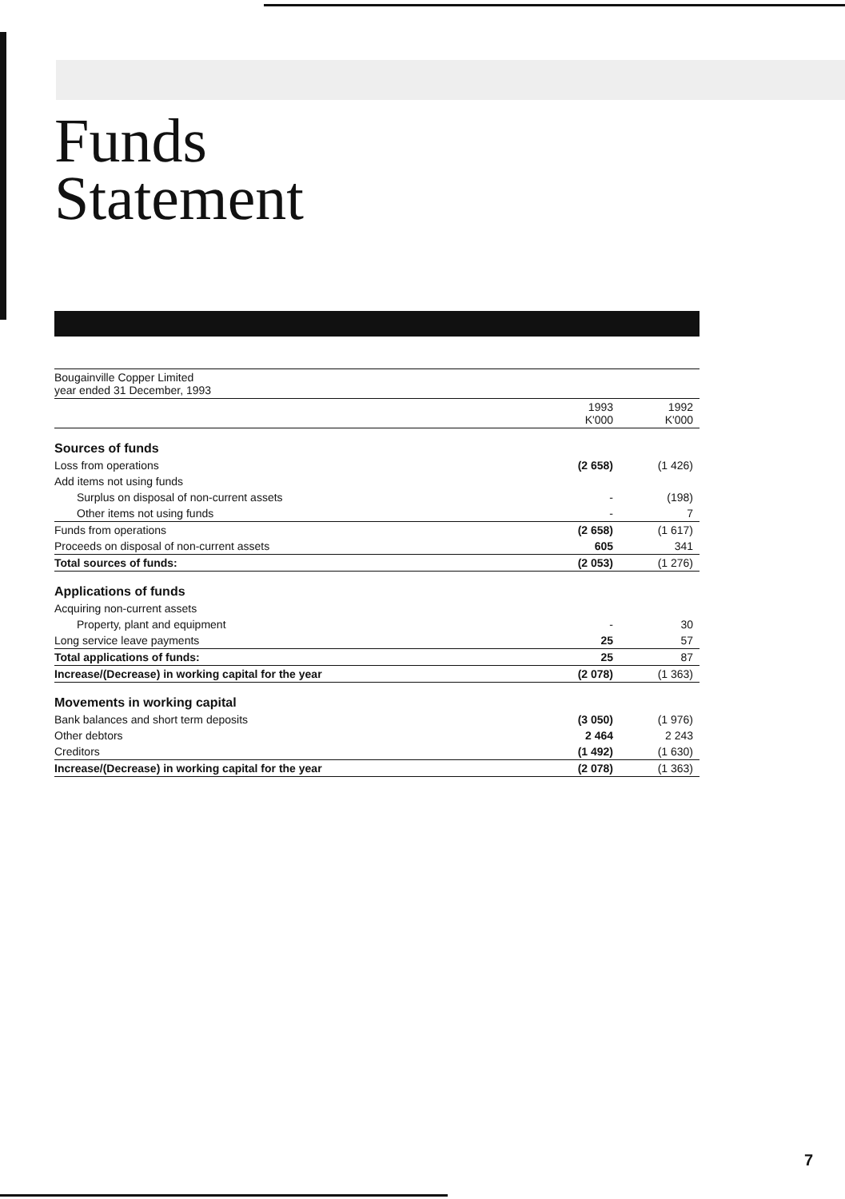Funds
Statement
| Bougainville Copper Limited year ended 31 December, 1993 | | |
| | 1993 K'000 | 1992 K'000 |
| Sources of funds | | |
| Loss from operations | (2 658) | (1 426) |
| Add items not using funds | | |
| Surplus on disposal of non-current assets | - | (198) |
| Other items not using funds | - | 7 |
| Funds from operations | (2 658) | (1 617) |
| Proceeds on disposal of non-current assets | 605 | 341 |
| Total sources of funds: | (2 053) | (1 276) |
| Applications of funds | | |
| Acquiring non-current assets | | |
| Property, plant and equipment | - | 30 |
| Long service leave payments | 25 | 57 |
| Total applications of funds: | 25 | 87 |
| Increase/(Decrease) in working capital for the year | (2 078) | (1 363) |
| Movements in working capital | | |
| Bank balances and short term deposits | (3 050) | (1 976) |
| Other debtors | 2 464 | 2 243 |
| Creditors | (1 492) | (1 630) |
| Increase/(Decrease) in working capital for the year | (2 078) | (1 363) |
7